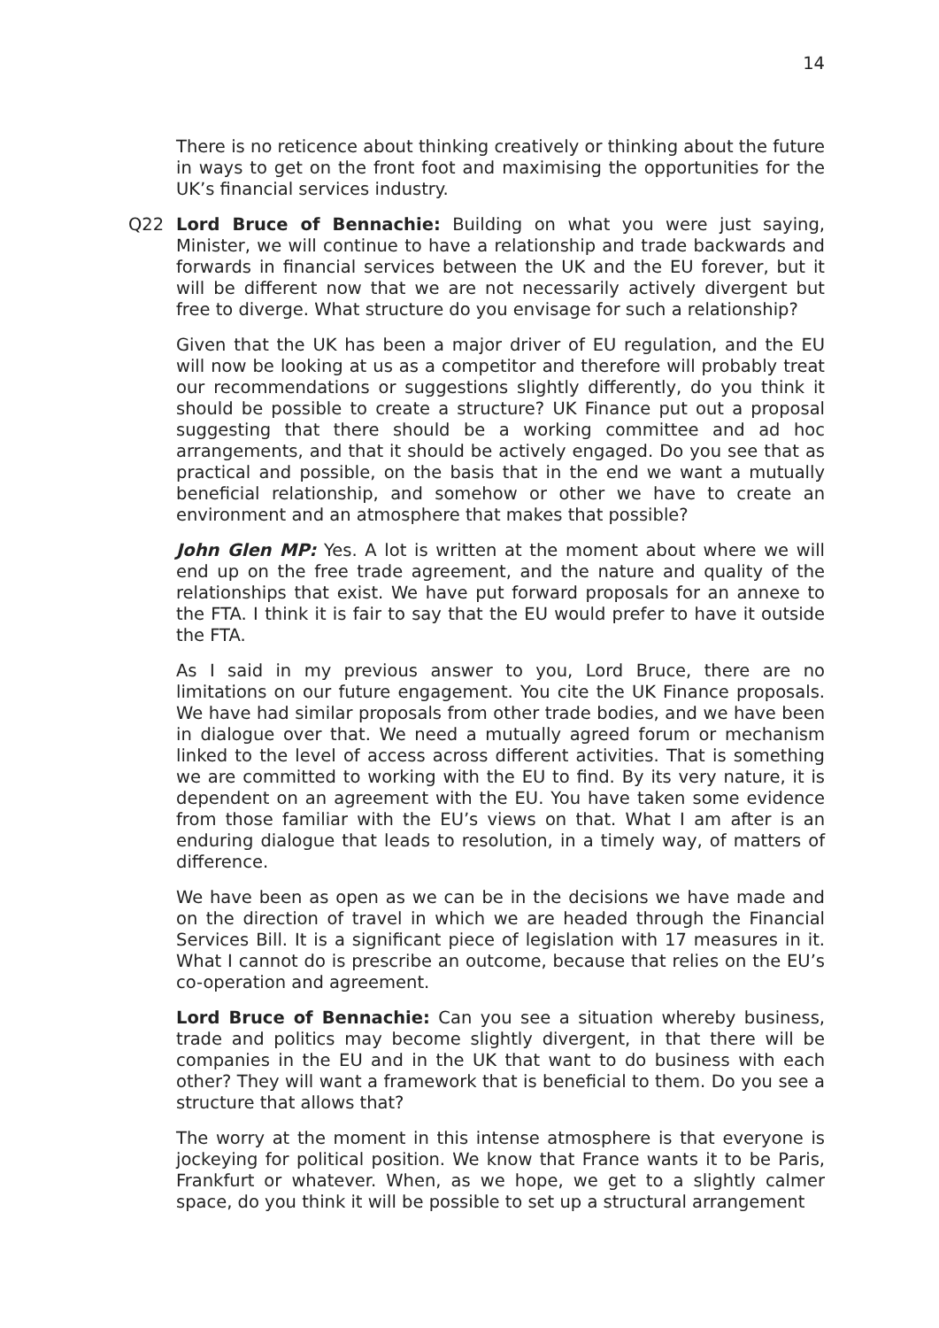14
There is no reticence about thinking creatively or thinking about the future in ways to get on the front foot and maximising the opportunities for the UK’s financial services industry.
Q22
Lord Bruce of Bennachie: Building on what you were just saying, Minister, we will continue to have a relationship and trade backwards and forwards in financial services between the UK and the EU forever, but it will be different now that we are not necessarily actively divergent but free to diverge. What structure do you envisage for such a relationship?
Given that the UK has been a major driver of EU regulation, and the EU will now be looking at us as a competitor and therefore will probably treat our recommendations or suggestions slightly differently, do you think it should be possible to create a structure? UK Finance put out a proposal suggesting that there should be a working committee and ad hoc arrangements, and that it should be actively engaged. Do you see that as practical and possible, on the basis that in the end we want a mutually beneficial relationship, and somehow or other we have to create an environment and an atmosphere that makes that possible?
John Glen MP: Yes. A lot is written at the moment about where we will end up on the free trade agreement, and the nature and quality of the relationships that exist. We have put forward proposals for an annexe to the FTA. I think it is fair to say that the EU would prefer to have it outside the FTA.
As I said in my previous answer to you, Lord Bruce, there are no limitations on our future engagement. You cite the UK Finance proposals. We have had similar proposals from other trade bodies, and we have been in dialogue over that. We need a mutually agreed forum or mechanism linked to the level of access across different activities. That is something we are committed to working with the EU to find. By its very nature, it is dependent on an agreement with the EU. You have taken some evidence from those familiar with the EU’s views on that. What I am after is an enduring dialogue that leads to resolution, in a timely way, of matters of difference.
We have been as open as we can be in the decisions we have made and on the direction of travel in which we are headed through the Financial Services Bill. It is a significant piece of legislation with 17 measures in it. What I cannot do is prescribe an outcome, because that relies on the EU’s co-operation and agreement.
Lord Bruce of Bennachie: Can you see a situation whereby business, trade and politics may become slightly divergent, in that there will be companies in the EU and in the UK that want to do business with each other? They will want a framework that is beneficial to them. Do you see a structure that allows that?
The worry at the moment in this intense atmosphere is that everyone is jockeying for political position. We know that France wants it to be Paris, Frankfurt or whatever. When, as we hope, we get to a slightly calmer space, do you think it will be possible to set up a structural arrangement